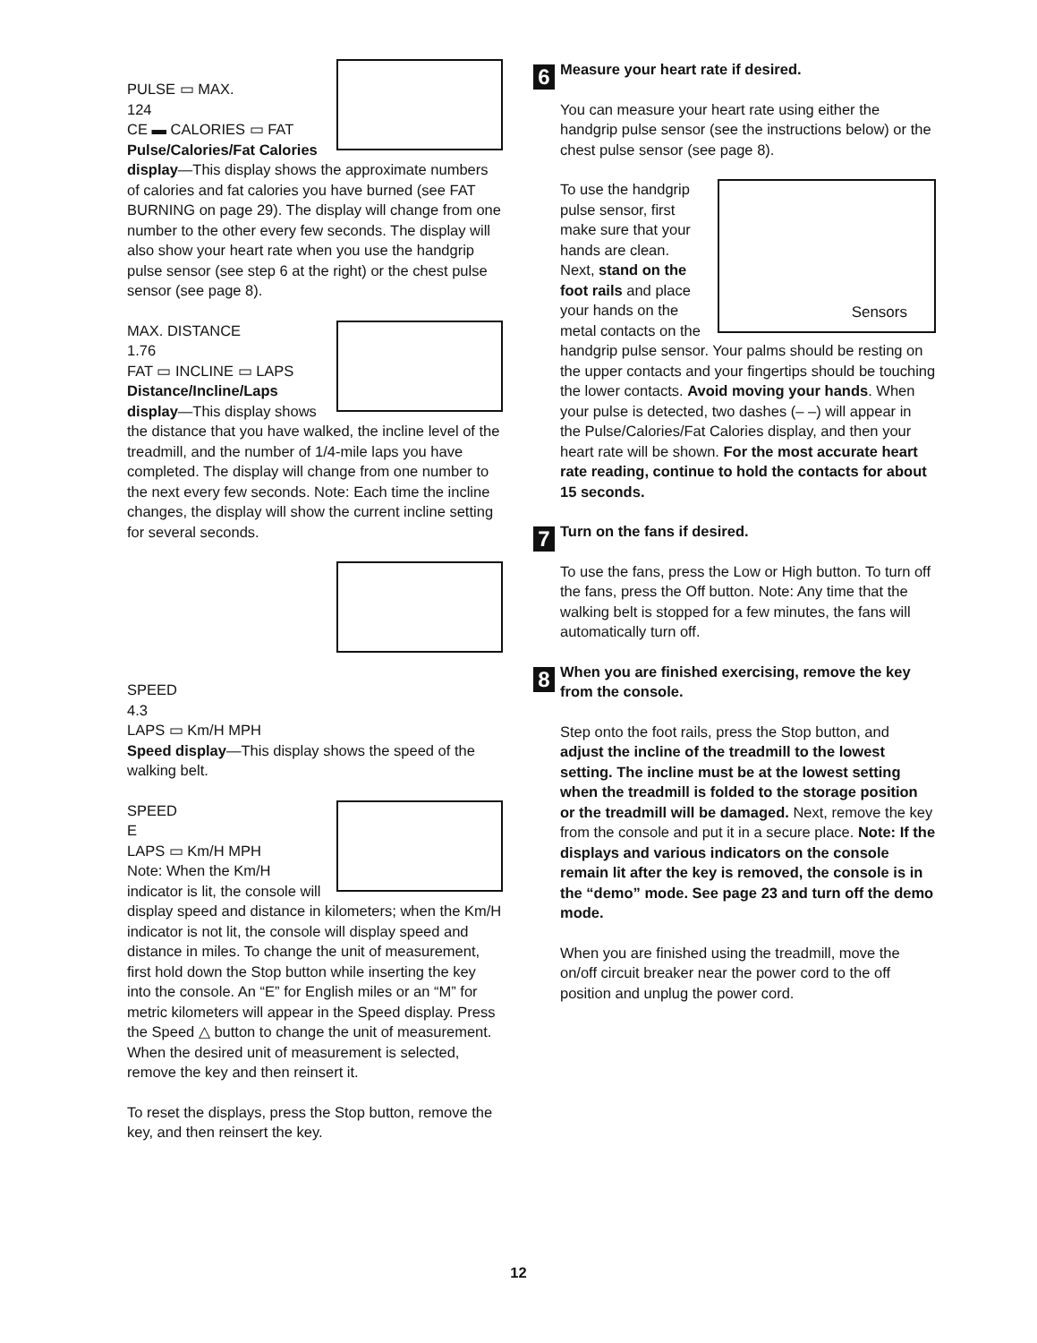PULSE ▭ MAX.
124
CE ▬ CALORIES ▭ FAT
Pulse/Calories/Fat Calories display—This display shows the approximate numbers of calories and fat calories you have burned (see FAT BURNING on page 29). The display will change from one number to the other every few seconds. The display will also show your heart rate when you use the handgrip pulse sensor (see step 6 at the right) or the chest pulse sensor (see page 8).
MAX. DISTANCE
1.76
FAT ▭ INCLINE ▭ LAPS
Distance/Incline/Laps display—This display shows the distance that you have walked, the incline level of the treadmill, and the number of 1/4-mile laps you have completed. The display will change from one number to the next every few seconds. Note: Each time the incline changes, the display will show the current incline setting for several seconds.
SPEED
4.3
LAPS ▭ Km/H MPH
Speed display—This display shows the speed of the walking belt.
SPEED
E
LAPS ▭ Km/H MPH
Note: When the Km/H indicator is lit, the console will display speed and distance in kilometers; when the Km/H indicator is not lit, the console will display speed and distance in miles. To change the unit of measurement, first hold down the Stop button while inserting the key into the console. An “E” for English miles or an “M” for metric kilometers will appear in the Speed display. Press the Speed △ button to change the unit of measurement. When the desired unit of measurement is selected, remove the key and then reinsert it.
To reset the displays, press the Stop button, remove the key, and then reinsert the key.
6
Measure your heart rate if desired.
You can measure your heart rate using either the handgrip pulse sensor (see the instructions below) or the chest pulse sensor (see page 8).
Sensors To use the handgrip pulse sensor, first make sure that your hands are clean. Next, stand on the foot rails and place your hands on the metal contacts on the handgrip pulse sensor. Your palms should be resting on the upper contacts and your fingertips should be touching the lower contacts. Avoid moving your hands. When your pulse is detected, two dashes (– –) will appear in the Pulse/Calories/Fat Calories display, and then your heart rate will be shown. For the most accurate heart rate reading, continue to hold the contacts for about 15 seconds.
7
Turn on the fans if desired.
To use the fans, press the Low or High button. To turn off the fans, press the Off button. Note: Any time that the walking belt is stopped for a few minutes, the fans will automatically turn off.
8
When you are finished exercising, remove the key from the console.
Step onto the foot rails, press the Stop button, and adjust the incline of the treadmill to the lowest setting. The incline must be at the lowest setting when the treadmill is folded to the storage position or the treadmill will be damaged. Next, remove the key from the console and put it in a secure place. Note: If the displays and various indicators on the console remain lit after the key is removed, the console is in the “demo” mode. See page 23 and turn off the demo mode.
When you are finished using the treadmill, move the on/off circuit breaker near the power cord to the off position and unplug the power cord.
12